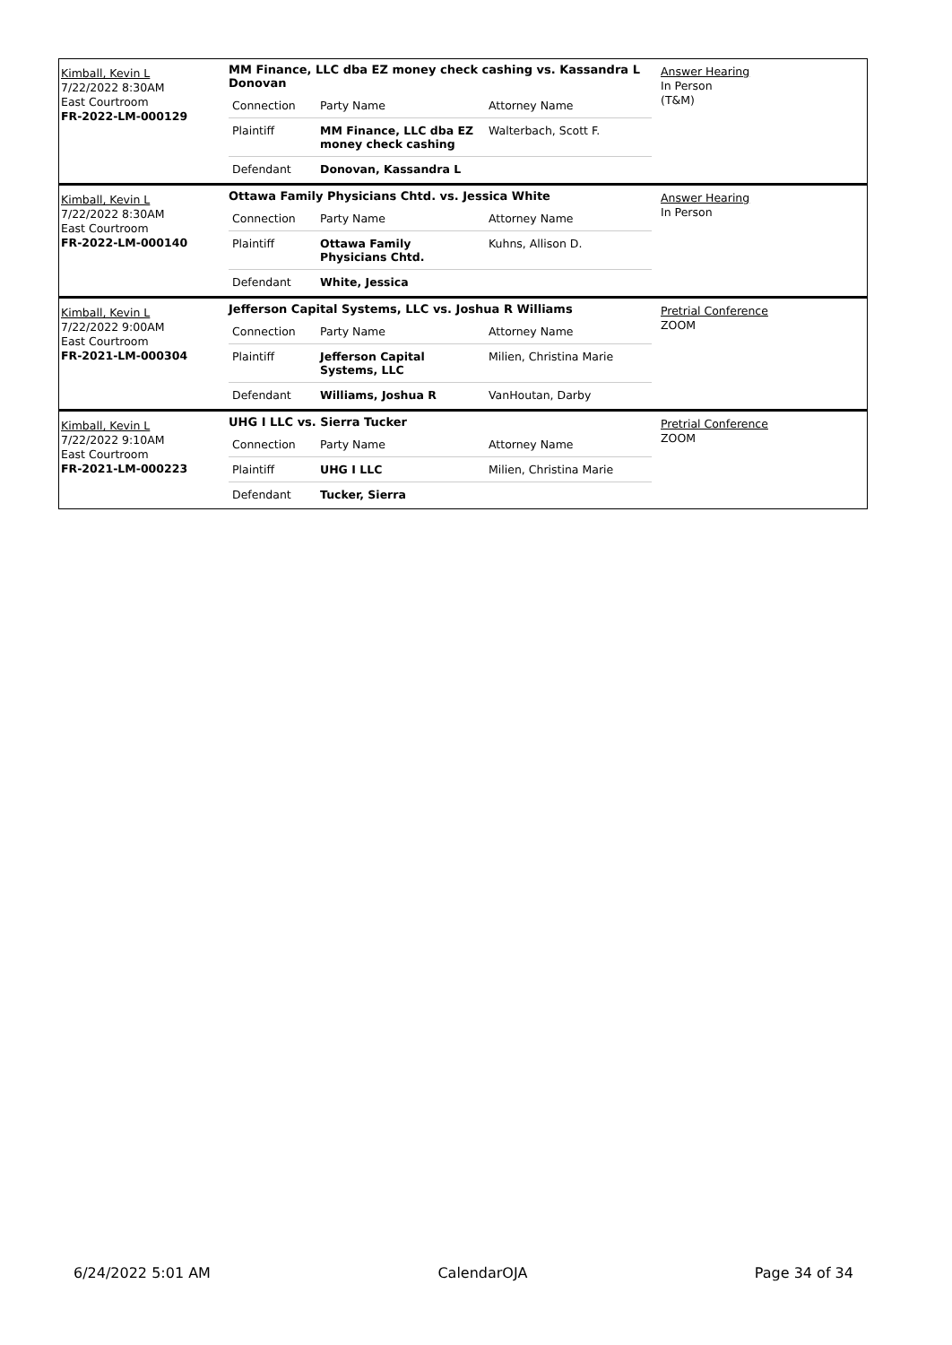Kimball, Kevin L
7/22/2022 8:30AM
East Courtroom
FR-2022-LM-000129
MM Finance, LLC dba EZ money check cashing vs. Kassandra L Donovan
| Connection | Party Name | Attorney Name |
| Plaintiff | MM Finance, LLC dba EZ money check cashing | Walterbach, Scott F. |
| Defendant | Donovan, Kassandra L | |
Answer Hearing
In Person
(T&M)
Kimball, Kevin L
7/22/2022 8:30AM
East Courtroom
FR-2022-LM-000140
Ottawa Family Physicians Chtd. vs. Jessica White
| Connection | Party Name | Attorney Name |
| Plaintiff | Ottawa Family Physicians Chtd. | Kuhns, Allison D. |
| Defendant | White, Jessica | |
Answer Hearing
In Person
Kimball, Kevin L
7/22/2022 9:00AM
East Courtroom
FR-2021-LM-000304
Jefferson Capital Systems, LLC vs. Joshua R Williams
| Connection | Party Name | Attorney Name |
| Plaintiff | Jefferson Capital Systems, LLC | Milien, Christina Marie |
| Defendant | Williams, Joshua R | VanHoutan, Darby |
Pretrial Conference
ZOOM
Kimball, Kevin L
7/22/2022 9:10AM
East Courtroom
FR-2021-LM-000223
UHG I LLC vs. Sierra Tucker
| Connection | Party Name | Attorney Name |
| Plaintiff | UHG I LLC | Milien, Christina Marie |
| Defendant | Tucker, Sierra | |
Pretrial Conference
ZOOM
6/24/2022 5:01 AM CalendarOJA Page 34 of 34